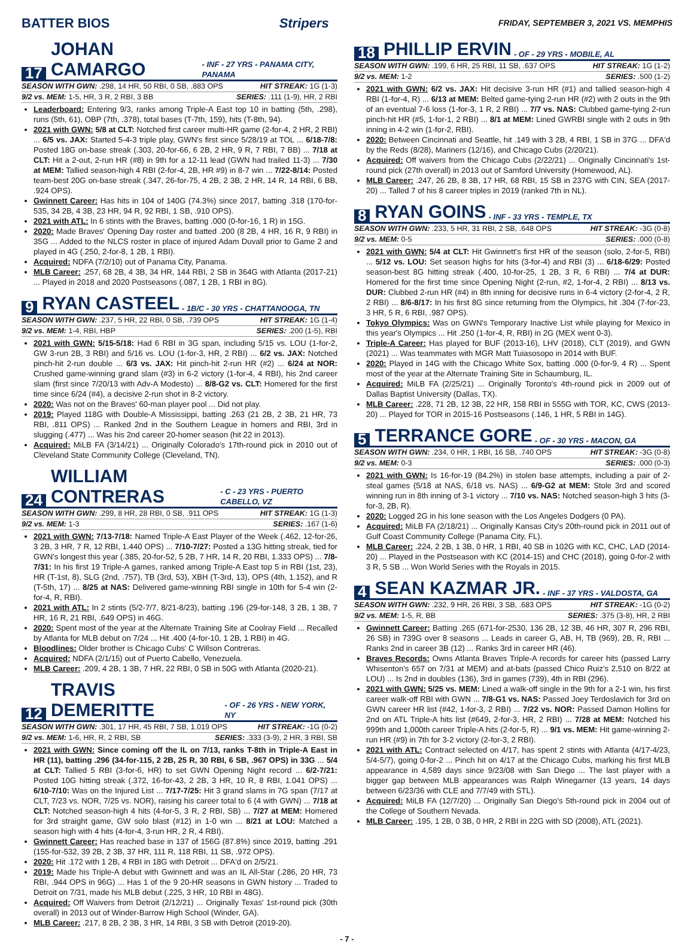BATTER BIOS Stripers FRIDAY, SEPTEMBER 3, 2021 VS. MEMPHIS
17 JOHAN CAMARGO - INF - 27 YRS - PANAMA CITY, PANAMA
SEASON WITH GWN: .298, 14 HR, 50 RBI, 0 SB, .883 OPS HIT STREAK: 1G (1-3)
9/2 vs. MEM: 1-5, HR, 3 R, 2 RBI, 3 BB SERIES: .111 (1-9), HR, 2 RBI
Leaderboard: Entering 9/3, ranks among Triple-A East top 10 in batting (5th, .298), runs (5th, 61), OBP (7th, .378), total bases (T-7th, 159), hits (T-8th, 94).
2021 with GWN: 5/8 at CLT: Notched first career multi-HR game (2-for-4, 2 HR, 2 RBI) ... 6/5 vs. JAX: Started 5-4-3 triple play, GWN's first since 5/28/19 at TOL ... 6/18-7/8: Posted 18G on-base streak (.303, 20-for-66, 6 2B, 2 HR, 9 R, 7 RBI, 7 BB) ... 7/18 at CLT: Hit a 2-out, 2-run HR (#8) in 9th for a 12-11 lead (GWN had trailed 11-3) ... 7/30 at MEM: Tallied season-high 4 RBI (2-for-4, 2B, HR #9) in 8-7 win ... 7/22-8/14: Posted team-best 20G on-base streak (.347, 26-for-75, 4 2B, 2 3B, 2 HR, 14 R, 14 RBI, 6 BB, .924 OPS).
Gwinnett Career: Has hits in 104 of 140G (74.3%) since 2017, batting .318 (170-for-535, 34 2B, 4 3B, 23 HR, 94 R, 92 RBI, 1 SB, .910 OPS).
2021 with ATL: In 6 stints with the Braves, batting .000 (0-for-16, 1 R) in 15G.
2020: Made Braves' Opening Day roster and batted .200 (8 2B, 4 HR, 16 R, 9 RBI) in 35G ... Added to the NLCS roster in place of injured Adam Duvall prior to Game 2 and played in 4G (.250, 2-for-8, 1 2B, 1 RBI).
Acquired: NDFA (7/2/10) out of Panama City, Panama.
MLB Career: .257, 68 2B, 4 3B, 34 HR, 144 RBI, 2 SB in 364G with Atlanta (2017-21) ... Played in 2018 and 2020 Postseasons (.087, 1 2B, 1 RBI in 8G).
9 RYAN CASTEEL - 1B/C - 30 YRS - CHATTANOOGA, TN
SEASON WITH GWN: .237, 5 HR, 22 RBI, 0 SB, .739 OPS HIT STREAK: 1G (1-4)
9/2 vs. MEM: 1-4, RBI, HBP SERIES: .200 (1-5), RBI
2021 with GWN: 5/15-5/18: Had 6 RBI in 3G span, including 5/15 vs. LOU (1-for-2, GW 3-run 2B, 3 RBI) and 5/16 vs. LOU (1-for-3, HR, 2 RBI) ... 6/2 vs. JAX: Notched pinch-hit 2-run double ... 6/3 vs. JAX: Hit pinch-hit 2-run HR (#2) ... 6/24 at NOR: Crushed game-winning grand slam (#3) in 6-2 victory (1-for-4, 4 RBI), his 2nd career slam (first since 7/20/13 with Adv-A Modesto) ... 8/8-G2 vs. CLT: Homered for the first time since 6/24 (#4), a decisive 2-run shot in 8-2 victory.
2020: Was not on the Braves' 60-man player pool ... Did not play.
2019: Played 118G with Double-A Mississippi, batting .263 (21 2B, 2 3B, 21 HR, 73 RBI, .811 OPS) ... Ranked 2nd in the Southern League in homers and RBI, 3rd in slugging (.477) ... Was his 2nd career 20-homer season (hit 22 in 2013).
Acquired: MiLB FA (3/14/21) ... Originally Colorado's 17th-round pick in 2010 out of Cleveland State Community College (Cleveland, TN).
24 WILLIAM CONTRERAS - C - 23 YRS - PUERTO CABELLO, VZ
SEASON WITH GWN: .299, 8 HR, 28 RBI, 0 SB, .911 OPS HIT STREAK: 1G (1-3)
9/2 vs. MEM: 1-3 SERIES: .167 (1-6)
2021 with GWN: 7/13-7/18: Named Triple-A East Player of the Week (.462, 12-for-26, 3 2B, 3 HR, 7 R, 12 RBI, 1.440 OPS) ... 7/10-7/27: Posted a 13G hitting streak, tied for GWN's longest this year (.385, 20-for-52, 5 2B, 7 HR, 14 R, 20 RBI, 1.333 OPS) ... 7/8-7/31: In his first 19 Triple-A games, ranked among Triple-A East top 5 in RBI (1st, 23), HR (T-1st, 8), SLG (2nd, .757), TB (3rd, 53), XBH (T-3rd, 13), OPS (4th, 1.152), and R (T-5th, 17) ... 8/25 at NAS: Delivered game-winning RBI single in 10th for 5-4 win (2-for-4, R, RBI).
2021 with ATL: In 2 stints (5/2-7/7, 8/21-8/23), batting .196 (29-for-148, 3 2B, 1 3B, 7 HR, 16 R, 21 RBI, .649 OPS) in 46G.
2020: Spent most of the year at the Alternate Training Site at Coolray Field ... Recalled by Atlanta for MLB debut on 7/24 ... Hit .400 (4-for-10, 1 2B, 1 RBI) in 4G.
Bloodlines: Older brother is Chicago Cubs' C Willson Contreras.
Acquired: NDFA (2/1/15) out of Puerto Cabello, Venezuela.
MLB Career: .209, 4 2B, 1 3B, 7 HR, 22 RBI, 0 SB in 50G with Atlanta (2020-21).
12 TRAVIS DEMERITTE - OF - 26 YRS - NEW YORK, NY
SEASON WITH GWN: .301, 17 HR, 45 RBI, 7 SB, 1.019 OPS HIT STREAK: -1G (0-2)
9/2 vs. MEM: 1-6, HR, R, 2 RBI, SB SERIES: .333 (3-9), 2 HR, 3 RBI, SB
2021 with GWN: Since coming off the IL on 7/13, ranks T-8th in Triple-A East in HR (11), batting .296 (34-for-115, 2 2B, 25 R, 30 RBI, 6 SB, .967 OPS) in 33G ... 5/4 at CLT: Tallied 5 RBI (3-for-6, HR) to set GWN Opening Night record ... 6/2-7/21: Posted 10G hitting streak (.372, 16-for-43, 2 2B, 3 HR, 10 R, 8 RBI, 1.041 OPS) ... 6/10-7/10: Was on the Injured List ... 7/17-7/25: Hit 3 grand slams in 7G span (7/17 at CLT, 7/23 vs. NOR, 7/25 vs. NOR), raising his career total to 6 (4 with GWN) ... 7/18 at CLT: Notched season-high 4 hits (4-for-5, 3 R, 2 RBI, SB) ... 7/27 at MEM: Homered for 3rd straight game, GW solo blast (#12) in 1-0 win ... 8/21 at LOU: Matched a season high with 4 hits (4-for-4, 3-run HR, 2 R, 4 RBI).
Gwinnett Career: Has reached base in 137 of 156G (87.8%) since 2019, batting .291 (155-for-532, 39 2B, 2 3B, 37 HR, 111 R, 118 RBI, 11 SB, .972 OPS).
2020: Hit .172 with 1 2B, 4 RBI in 18G with Detroit ... DFA'd on 2/5/21.
2019: Made his Triple-A debut with Gwinnett and was an IL All-Star (.286, 20 HR, 73 RBI, .944 OPS in 96G) ... Has 1 of the 9 20-HR seasons in GWN history ... Traded to Detroit on 7/31, made his MLB debut (.225, 3 HR, 10 RBI in 48G).
Acquired: Off Waivers from Detroit (2/12/21) ... Originally Texas' 1st-round pick (30th overall) in 2013 out of Winder-Barrow High School (Winder, GA).
MLB Career: .217, 8 2B, 2 3B, 3 HR, 14 RBI, 3 SB with Detroit (2019-20).
18 PHILLIP ERVIN - OF - 29 YRS - MOBILE, AL
SEASON WITH GWN: .199, 6 HR, 25 RBI, 11 SB, .637 OPS HIT STREAK: 1G (1-2)
9/2 vs. MEM: 1-2 SERIES: .500 (1-2)
2021 with GWN: 6/2 vs. JAX: Hit decisive 3-run HR (#1) and tallied season-high 4 RBI (1-for-4, R) ... 6/13 at MEM: Belted game-tying 2-run HR (#2) with 2 outs in the 9th of an eventual 7-6 loss (1-for-3, 1 R, 2 RBI) ... 7/7 vs. NAS: Clubbed game-tying 2-run pinch-hit HR (#5, 1-for-1, 2 RBI) ... 8/1 at MEM: Lined GWRBI single with 2 outs in 9th inning in 4-2 win (1-for-2, RBI).
2020: Between Cincinnati and Seattle, hit .149 with 3 2B, 4 RBI, 1 SB in 37G ... DFA'd by the Reds (8/28), Mariners (12/16), and Chicago Cubs (2/20/21).
Acquired: Off waivers from the Chicago Cubs (2/22/21) ... Originally Cincinnati's 1st-round pick (27th overall) in 2013 out of Samford University (Homewood, AL).
MLB Career: .247, 26 2B, 8 3B, 17 HR, 68 RBI, 15 SB in 237G with CIN, SEA (2017-20) ... Talled 7 of his 8 career triples in 2019 (ranked 7th in NL).
8 RYAN GOINS - INF - 33 YRS - TEMPLE, TX
SEASON WITH GWN: .233, 5 HR, 31 RBI, 2 SB, .648 OPS HIT STREAK: -3G (0-8)
9/2 vs. MEM: 0-5 SERIES: .000 (0-8)
2021 with GWN: 5/4 at CLT: Hit Gwinnett's first HR of the season (solo, 2-for-5, RBI) ... 5/12 vs. LOU: Set season highs for hits (3-for-4) and RBI (3) ... 6/18-6/29: Posted season-best 8G hitting streak (.400, 10-for-25, 1 2B, 3 R, 6 RBI) ... 7/4 at DUR: Homered for the first time since Opening Night (2-run, #2, 1-for-4, 2 RBI) ... 8/13 vs. DUR: Clubbed 2-run HR (#4) in 8th inning for decisive runs in 6-4 victory (2-for-4, 2 R, 2 RBI) ... 8/6-8/17: In his first 8G since returning from the Olympics, hit .304 (7-for-23, 3 HR, 5 R, 6 RBI, .987 OPS).
Tokyo Olympics: Was on GWN's Temporary Inactive List while playing for Mexico in this year's Olympics ... Hit .250 (1-for-4, R, RBI) in 2G (MEX went 0-3).
Triple-A Career: Has played for BUF (2013-16), LHV (2018), CLT (2019), and GWN (2021) ... Was teammates with MGR Matt Tuiasosopo in 2014 with BUF.
2020: Played in 14G with the Chicago White Sox, batting .000 (0-for-9, 4 R) ... Spent most of the year at the Alternate Training Site in Schaumburg, IL.
Acquired: MiLB FA (2/25/21) ... Originally Toronto's 4th-round pick in 2009 out of Dallas Baptist University (Dallas, TX).
MLB Career: .228, 71 2B, 12 3B, 22 HR, 158 RBI in 555G with TOR, KC, CWS (2013-20) ... Played for TOR in 2015-16 Postseasons (.146, 1 HR, 5 RBI in 14G).
5 TERRANCE GORE - OF - 30 YRS - MACON, GA
SEASON WITH GWN: .234, 0 HR, 1 RBI, 16 SB, .740 OPS HIT STREAK: -3G (0-8)
9/2 vs. MEM: 0-3 SERIES: .000 (0-3)
2021 with GWN: Is 16-for-19 (84.2%) in stolen base attempts, including a pair of 2-steal games (5/18 at NAS, 6/18 vs. NAS) ... 6/9-G2 at MEM: Stole 3rd and scored winning run in 8th inning of 3-1 victory ... 7/10 vs. NAS: Notched season-high 3 hits (3-for-3, 2B, R).
2020: Logged 2G in his lone season with the Los Angeles Dodgers (0 PA).
Acquired: MiLB FA (2/18/21) ... Originally Kansas City's 20th-round pick in 2011 out of Gulf Coast Community College (Panama City, FL).
MLB Career: .224, 2 2B, 1 3B, 0 HR, 1 RBI, 40 SB in 102G with KC, CHC, LAD (2014-20) ... Played in the Postseason with KC (2014-15) and CHC (2018), going 0-for-2 with 3 R, 5 SB ... Won World Series with the Royals in 2015.
4 SEAN KAZMAR JR. - INF - 37 YRS - VALDOSTA, GA
SEASON WITH GWN: .232, 9 HR, 26 RBI, 3 SB, .683 OPS HIT STREAK: -1G (0-2)
9/2 vs. MEM: 1-5, R, BB SERIES: .375 (3-8), HR, 2 RBI
Gwinnett Career: Batting .265 (671-for-2530, 136 2B, 12 3B, 46 HR, 307 R, 296 RBI, 26 SB) in 739G over 8 seasons ... Leads in career G, AB, H, TB (969), 2B, R, RBI ... Ranks 2nd in career 3B (12) ... Ranks 3rd in career HR (46).
Braves Records: Owns Atlanta Braves Triple-A records for career hits (passed Larry Whisenton's 657 on 7/31 at MEM) and at-bats (passed Chico Ruiz's 2,510 on 8/22 at LOU) ... Is 2nd in doubles (136), 3rd in games (739), 4th in RBI (296).
2021 with GWN: 5/25 vs. MEM: Lined a walk-off single in the 9th for a 2-1 win, his first career walk-off RBI with GWN ... 7/8-G1 vs. NAS: Passed Joey Terdoslavich for 3rd on GWN career HR list (#42, 1-for-3, 2 RBI) ... 7/22 vs. NOR: Passed Damon Hollins for 2nd on ATL Triple-A hits list (#649, 2-for-3, HR, 2 RBI) ... 7/28 at MEM: Notched his 999th and 1,000th career Triple-A hits (2-for-5, R) ... 9/1 vs. MEM: Hit game-winning 2-run HR (#9) in 7th for 3-2 victory (2-for-3, 2 RBI).
2021 with ATL: Contract selected on 4/17, has spent 2 stints with Atlanta (4/17-4/23, 5/4-5/7), going 0-for-2 ... Pinch hit on 4/17 at the Chicago Cubs, marking his first MLB appearance in 4,589 days since 9/23/08 with San Diego ... The last player with a bigger gap between MLB appearances was Ralph Winegarner (13 years, 14 days between 6/23/36 with CLE and 7/7/49 with STL).
Acquired: MiLB FA (12/7/20) ... Originally San Diego's 5th-round pick in 2004 out of the College of Southern Nevada.
MLB Career: .195, 1 2B, 0 3B, 0 HR, 2 RBI in 22G with SD (2008), ATL (2021).
- 7 -